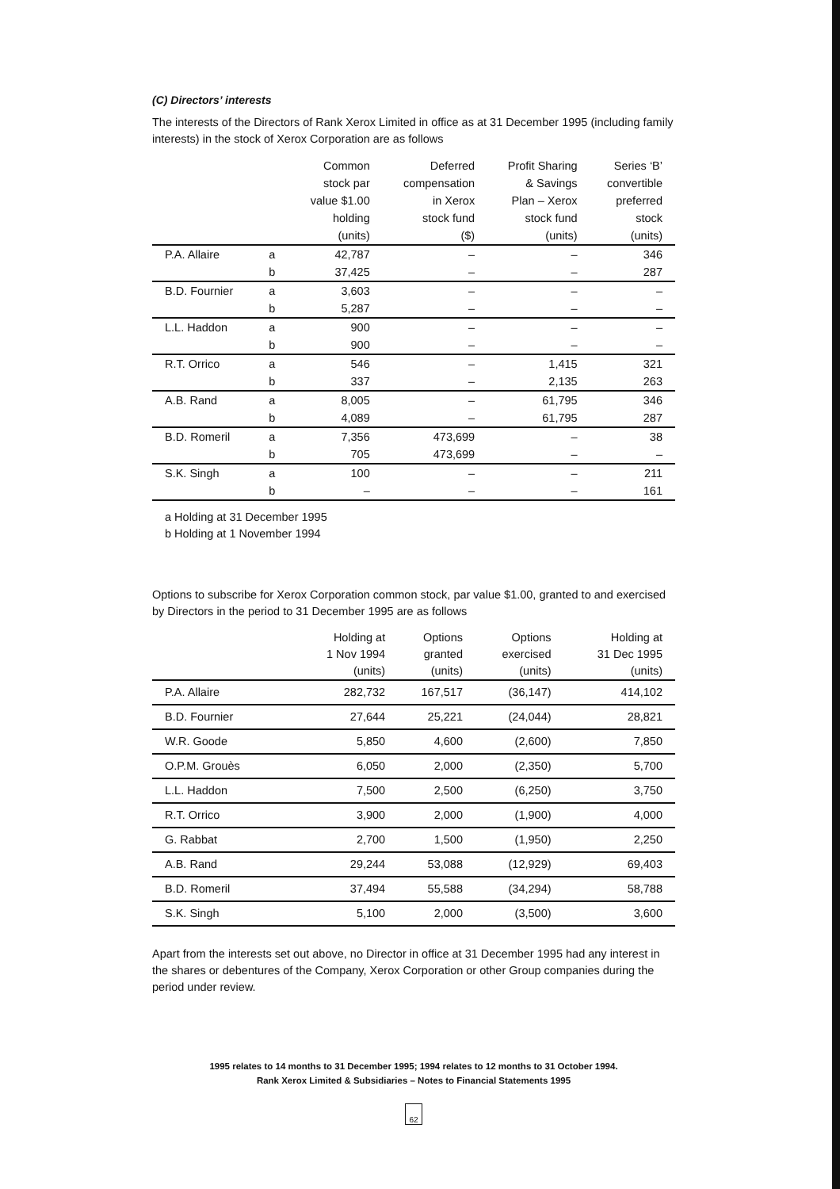(C) Directors’ interests
The interests of the Directors of Rank Xerox Limited in office as at 31 December 1995 (including family interests) in the stock of Xerox Corporation are as follows
| | | Common stock par value $1.00 holding (units) | Deferred compensation in Xerox stock fund ($) | Profit Sharing & Savings Plan – Xerox stock fund (units) | Series ‘B’ convertible preferred stock (units) |
| --- | --- | --- | --- | --- | --- |
| P.A. Allaire | a | 42,787 | – | – | 346 |
| | b | 37,425 | – | – | 287 |
| B.D. Fournier | a | 3,603 | – | – | – |
| | b | 5,287 | – | – | – |
| L.L. Haddon | a | 900 | – | – | – |
| | b | 900 | – | – | – |
| R.T. Orrico | a | 546 | – | 1,415 | 321 |
| | b | 337 | – | 2,135 | 263 |
| A.B. Rand | a | 8,005 | – | 61,795 | 346 |
| | b | 4,089 | – | 61,795 | 287 |
| B.D. Romeril | a | 7,356 | 473,699 | – | 38 |
| | b | 705 | 473,699 | – | – |
| S.K. Singh | a | 100 | – | – | 211 |
| | b | – | – | – | 161 |
a Holding at 31 December 1995
b Holding at 1 November 1994
Options to subscribe for Xerox Corporation common stock, par value $1.00, granted to and exercised by Directors in the period to 31 December 1995 are as follows
| | Holding at 1 Nov 1994 (units) | Options granted (units) | Options exercised (units) | Holding at 31 Dec 1995 (units) |
| --- | --- | --- | --- | --- |
| P.A. Allaire | 282,732 | 167,517 | (36,147) | 414,102 |
| B.D. Fournier | 27,644 | 25,221 | (24,044) | 28,821 |
| W.R. Goode | 5,850 | 4,600 | (2,600) | 7,850 |
| O.P.M. Grouès | 6,050 | 2,000 | (2,350) | 5,700 |
| L.L. Haddon | 7,500 | 2,500 | (6,250) | 3,750 |
| R.T. Orrico | 3,900 | 2,000 | (1,900) | 4,000 |
| G. Rabbat | 2,700 | 1,500 | (1,950) | 2,250 |
| A.B. Rand | 29,244 | 53,088 | (12,929) | 69,403 |
| B.D. Romeril | 37,494 | 55,588 | (34,294) | 58,788 |
| S.K. Singh | 5,100 | 2,000 | (3,500) | 3,600 |
Apart from the interests set out above, no Director in office at 31 December 1995 had any interest in the shares or debentures of the Company, Xerox Corporation or other Group companies during the period under review.
1995 relates to 14 months to 31 December 1995; 1994 relates to 12 months to 31 October 1994.
Rank Xerox Limited & Subsidiaries – Notes to Financial Statements 1995
62